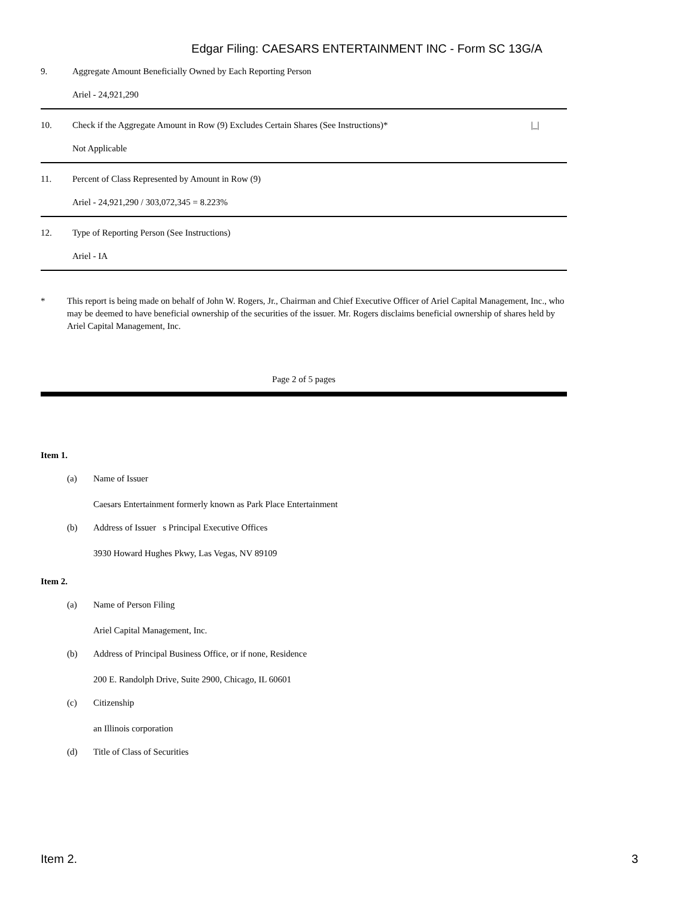Edgar Filing: CAESARS ENTERTAINMENT INC - Form SC 13G/A
9. Aggregate Amount Beneficially Owned by Each Reporting Person
Ariel - 24,921,290
10. Check if the Aggregate Amount in Row (9) Excludes Certain Shares (See Instructions)* |_|
Not Applicable
11. Percent of Class Represented by Amount in Row (9)
Ariel - 24,921,290 / 303,072,345 = 8.223%
12. Type of Reporting Person (See Instructions)
Ariel - IA
* This report is being made on behalf of John W. Rogers, Jr., Chairman and Chief Executive Officer of Ariel Capital Management, Inc., who may be deemed to have beneficial ownership of the securities of the issuer. Mr. Rogers disclaims beneficial ownership of shares held by Ariel Capital Management, Inc.
Page 2 of 5 pages
Item 1.
(a) Name of Issuer
Caesars Entertainment formerly known as Park Place Entertainment
(b) Address of Issuer s Principal Executive Offices
3930 Howard Hughes Pkwy, Las Vegas, NV 89109
Item 2.
(a) Name of Person Filing
Ariel Capital Management, Inc.
(b) Address of Principal Business Office, or if none, Residence
200 E. Randolph Drive, Suite 2900, Chicago, IL 60601
(c) Citizenship
an Illinois corporation
(d) Title of Class of Securities
Item 2. 3